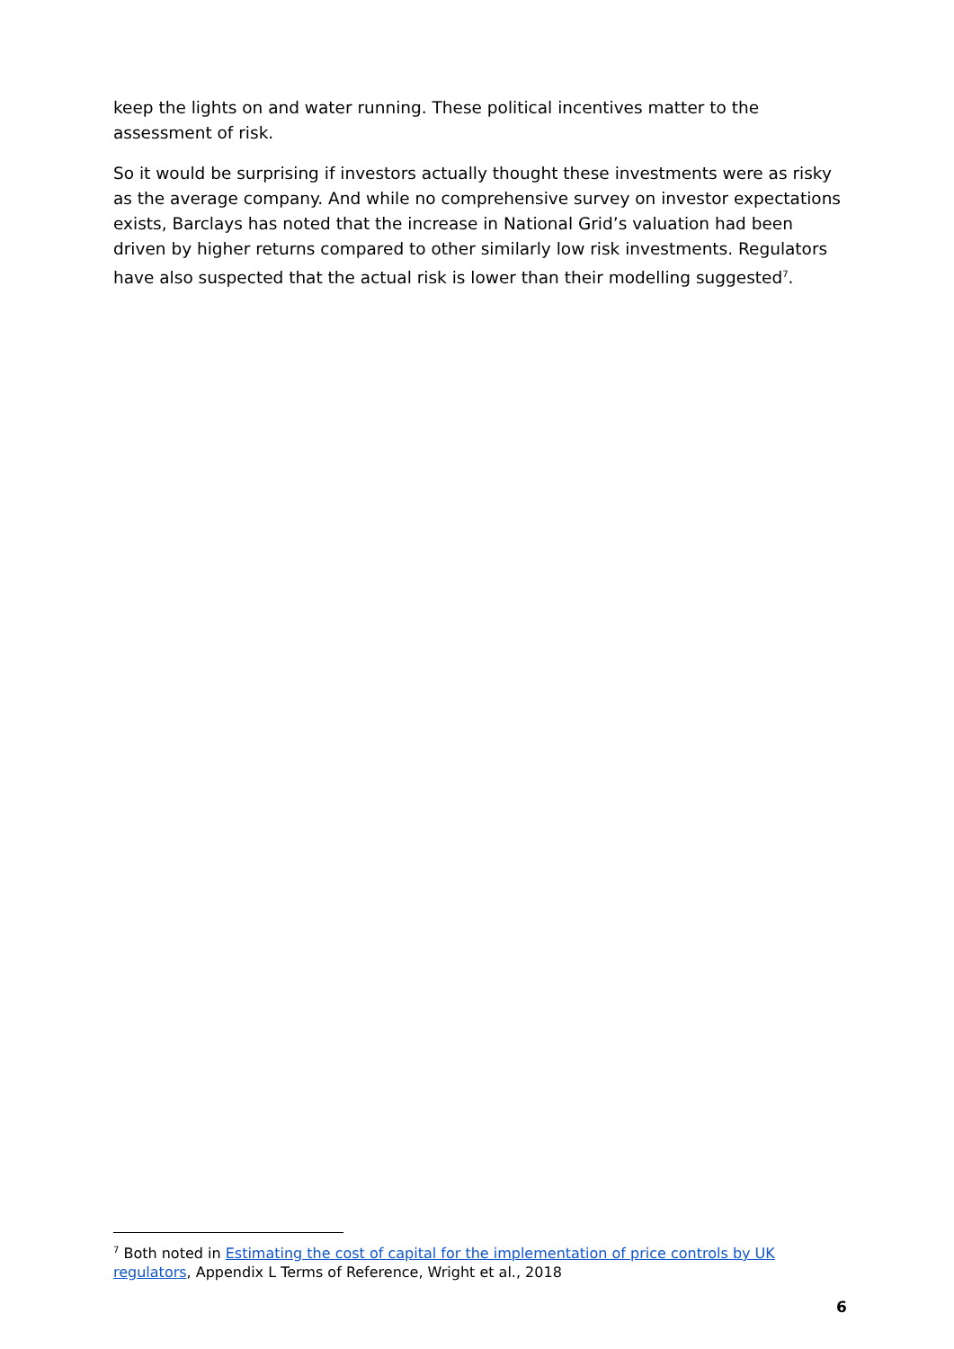keep the lights on and water running. These political incentives matter to the assessment of risk.
So it would be surprising if investors actually thought these investments were as risky as the average company. And while no comprehensive survey on investor expectations exists, Barclays has noted that the increase in National Grid’s valuation had been driven by higher returns compared to other similarly low risk investments. Regulators have also suspected that the actual risk is lower than their modelling suggested<sup>7</sup>.
<sup>7</sup> Both noted in Estimating the cost of capital for the implementation of price controls by UK regulators, Appendix L Terms of Reference, Wright et al., 2018
6